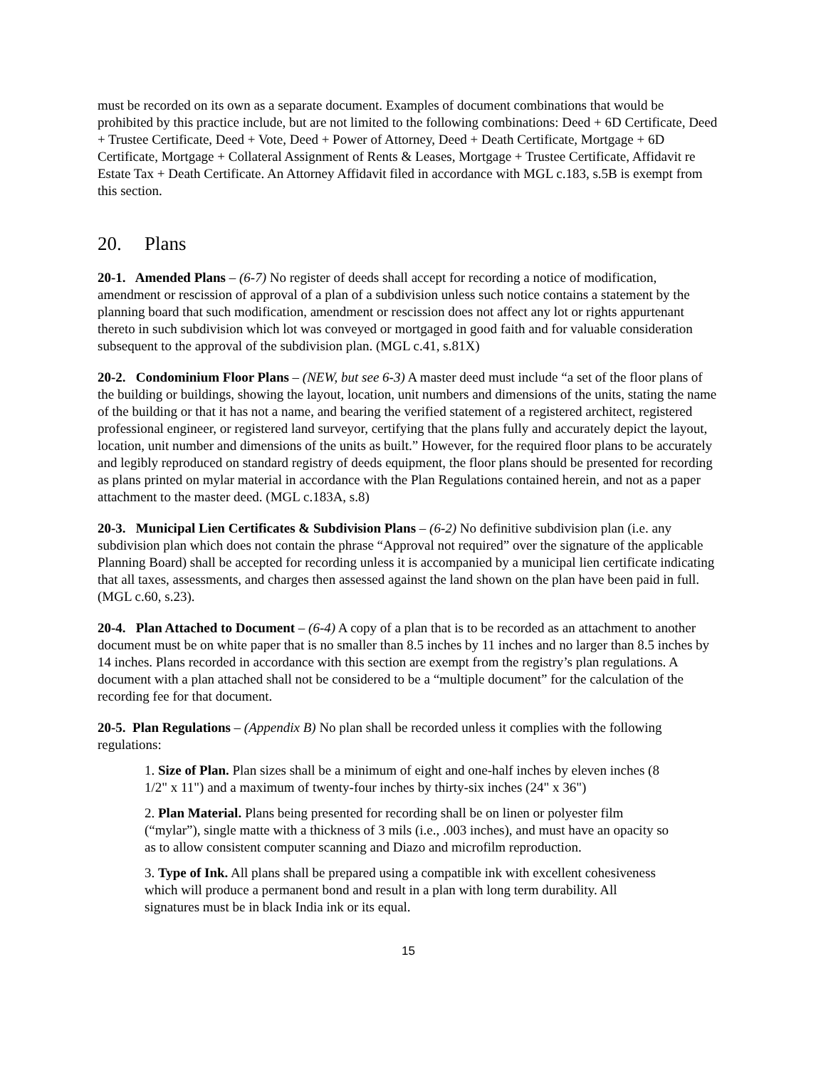must be recorded on its own as a separate document. Examples of document combinations that would be prohibited by this practice include, but are not limited to the following combinations: Deed + 6D Certificate, Deed + Trustee Certificate, Deed + Vote, Deed + Power of Attorney, Deed + Death Certificate, Mortgage + 6D Certificate, Mortgage + Collateral Assignment of Rents & Leases, Mortgage + Trustee Certificate, Affidavit re Estate Tax + Death Certificate. An Attorney Affidavit filed in accordance with MGL c.183, s.5B is exempt from this section.
20. Plans
20-1. Amended Plans – (6-7) No register of deeds shall accept for recording a notice of modification, amendment or rescission of approval of a plan of a subdivision unless such notice contains a statement by the planning board that such modification, amendment or rescission does not affect any lot or rights appurtenant thereto in such subdivision which lot was conveyed or mortgaged in good faith and for valuable consideration subsequent to the approval of the subdivision plan. (MGL c.41, s.81X)
20-2. Condominium Floor Plans – (NEW, but see 6-3) A master deed must include “a set of the floor plans of the building or buildings, showing the layout, location, unit numbers and dimensions of the units, stating the name of the building or that it has not a name, and bearing the verified statement of a registered architect, registered professional engineer, or registered land surveyor, certifying that the plans fully and accurately depict the layout, location, unit number and dimensions of the units as built.” However, for the required floor plans to be accurately and legibly reproduced on standard registry of deeds equipment, the floor plans should be presented for recording as plans printed on mylar material in accordance with the Plan Regulations contained herein, and not as a paper attachment to the master deed. (MGL c.183A, s.8)
20-3. Municipal Lien Certificates & Subdivision Plans – (6-2) No definitive subdivision plan (i.e. any subdivision plan which does not contain the phrase “Approval not required” over the signature of the applicable Planning Board) shall be accepted for recording unless it is accompanied by a municipal lien certificate indicating that all taxes, assessments, and charges then assessed against the land shown on the plan have been paid in full. (MGL c.60, s.23).
20-4. Plan Attached to Document – (6-4) A copy of a plan that is to be recorded as an attachment to another document must be on white paper that is no smaller than 8.5 inches by 11 inches and no larger than 8.5 inches by 14 inches. Plans recorded in accordance with this section are exempt from the registry’s plan regulations. A document with a plan attached shall not be considered to be a “multiple document” for the calculation of the recording fee for that document.
20-5. Plan Regulations – (Appendix B) No plan shall be recorded unless it complies with the following regulations:
1. Size of Plan. Plan sizes shall be a minimum of eight and one-half inches by eleven inches (8 1/2" x 11") and a maximum of twenty-four inches by thirty-six inches (24" x 36")
2. Plan Material. Plans being presented for recording shall be on linen or polyester film (“mylar”), single matte with a thickness of 3 mils (i.e., .003 inches), and must have an opacity so as to allow consistent computer scanning and Diazo and microfilm reproduction.
3. Type of Ink. All plans shall be prepared using a compatible ink with excellent cohesiveness which will produce a permanent bond and result in a plan with long term durability. All signatures must be in black India ink or its equal.
15